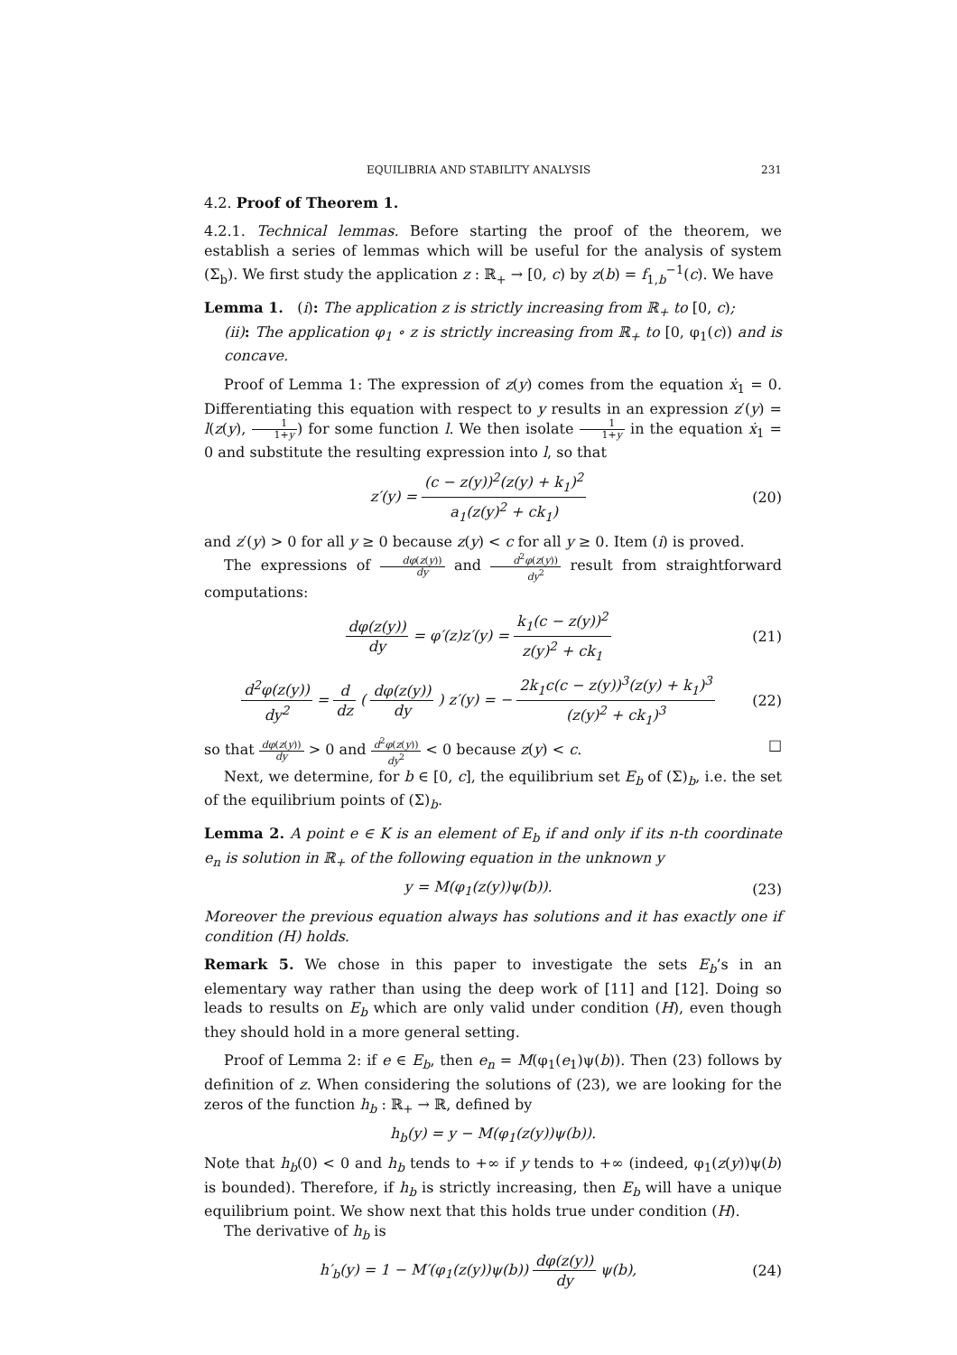EQUILIBRIA AND STABILITY ANALYSIS 231
4.2. Proof of Theorem 1.
4.2.1. Technical lemmas. Before starting the proof of the theorem, we establish a series of lemmas which will be useful for the analysis of system (Σ<sub>b</sub>). We first study the application z : ℝ<sub>+</sub> → [0, c) by z(b) = f<sub>1,b</sub><sup>−1</sup>(c). We have
Lemma 1. (i): The application z is strictly increasing from ℝ<sub>+</sub> to [0, c);
(ii): The application φ<sub>1</sub> ∘ z is strictly increasing from ℝ<sub>+</sub> to [0, φ<sub>1</sub>(c)) and is concave.
Proof of Lemma 1: The expression of z(y) comes from the equation ẋ<sub>1</sub> = 0. Differentiating this equation with respect to y results in an expression z′(y) = l(z(y), 1 1+y) for some function l. We then isolate 1 1+y in the equation ẋ<sub>1</sub> = 0 and substitute the resulting expression into l, so that
z′(y) = (c − z(y))<sup>2</sup>(z(y) + k<sub>1</sub>)<sup>2</sup> a<sub>1</sub>(z(y)<sup>2</sup> + ck<sub>1</sub>) (20)
and z′(y) > 0 for all y ≥ 0 because z(y) < c for all y ≥ 0. Item (i) is proved.
The expressions of dφ(z(y)) dy and d<sup>2</sup>φ(z(y)) dy<sup>2</sup> result from straightforward computations:
dφ(z(y)) dy = φ′(z)z′(y) = k<sub>1</sub>(c − z(y))<sup>2</sup> z(y)<sup>2</sup> + ck<sub>1</sub> (21)
d<sup>2</sup>φ(z(y)) dy<sup>2</sup> = d dz ( dφ(z(y)) dy ) z′(y) = − 2k<sub>1</sub>c(c − z(y))<sup>3</sup>(z(y) + k<sub>1</sub>)<sup>3</sup> (z(y)<sup>2</sup> + ck<sub>1</sub>)<sup>3</sup> (22)
so that dφ(z(y)) dy > 0 and d<sup>2</sup>φ(z(y)) dy<sup>2</sup> < 0 because z(y) < c. □
Next, we determine, for b ∈ [0, c], the equilibrium set E<sub>b</sub> of (Σ)<sub>b</sub>, i.e. the set of the equilibrium points of (Σ)<sub>b</sub>.
Lemma 2. A point e ∈ K is an element of E<sub>b</sub> if and only if its n-th coordinate e<sub>n</sub> is solution in ℝ<sub>+</sub> of the following equation in the unknown y
y = M(φ<sub>1</sub>(z(y))ψ(b)). (23)
Moreover the previous equation always has solutions and it has exactly one if condition (H) holds.
Remark 5. We chose in this paper to investigate the sets E<sub>b</sub>’s in an elementary way rather than using the deep work of [11] and [12]. Doing so leads to results on E<sub>b</sub> which are only valid under condition (H), even though they should hold in a more general setting.
Proof of Lemma 2: if e ∈ E<sub>b</sub>, then e<sub>n</sub> = M(φ<sub>1</sub>(e<sub>1</sub>)ψ(b)). Then (23) follows by definition of z. When considering the solutions of (23), we are looking for the zeros of the function h<sub>b</sub> : ℝ<sub>+</sub> → ℝ, defined by
h<sub>b</sub>(y) = y − M(φ<sub>1</sub>(z(y))ψ(b)).
Note that h<sub>b</sub>(0) < 0 and h<sub>b</sub> tends to +∞ if y tends to +∞ (indeed, φ<sub>1</sub>(z(y))ψ(b) is bounded). Therefore, if h<sub>b</sub> is strictly increasing, then E<sub>b</sub> will have a unique equilibrium point. We show next that this holds true under condition (H).
The derivative of h<sub>b</sub> is
h′<sub>b</sub>(y) = 1 − M′(φ<sub>1</sub>(z(y))ψ(b)) dφ(z(y)) dy ψ(b), (24)